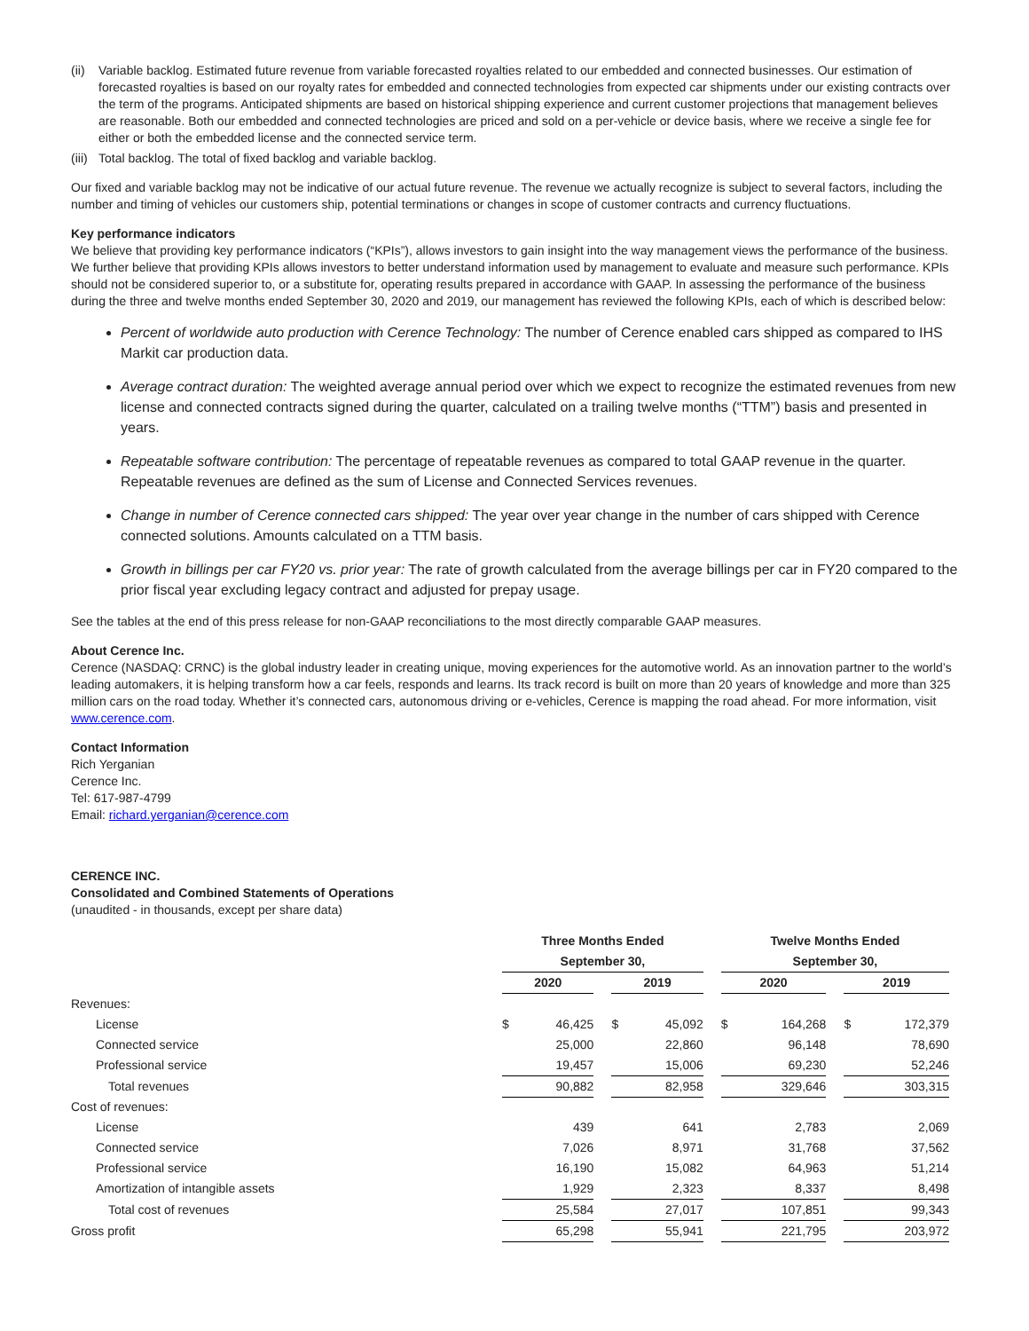(ii) Variable backlog. Estimated future revenue from variable forecasted royalties related to our embedded and connected businesses. Our estimation of forecasted royalties is based on our royalty rates for embedded and connected technologies from expected car shipments under our existing contracts over the term of the programs. Anticipated shipments are based on historical shipping experience and current customer projections that management believes are reasonable. Both our embedded and connected technologies are priced and sold on a per-vehicle or device basis, where we receive a single fee for either or both the embedded license and the connected service term.
(iii) Total backlog. The total of fixed backlog and variable backlog.
Our fixed and variable backlog may not be indicative of our actual future revenue. The revenue we actually recognize is subject to several factors, including the number and timing of vehicles our customers ship, potential terminations or changes in scope of customer contracts and currency fluctuations.
Key performance indicators
We believe that providing key performance indicators (“KPIs”), allows investors to gain insight into the way management views the performance of the business. We further believe that providing KPIs allows investors to better understand information used by management to evaluate and measure such performance. KPIs should not be considered superior to, or a substitute for, operating results prepared in accordance with GAAP. In assessing the performance of the business during the three and twelve months ended September 30, 2020 and 2019, our management has reviewed the following KPIs, each of which is described below:
Percent of worldwide auto production with Cerence Technology: The number of Cerence enabled cars shipped as compared to IHS Markit car production data.
Average contract duration: The weighted average annual period over which we expect to recognize the estimated revenues from new license and connected contracts signed during the quarter, calculated on a trailing twelve months (“TTM”) basis and presented in years.
Repeatable software contribution: The percentage of repeatable revenues as compared to total GAAP revenue in the quarter. Repeatable revenues are defined as the sum of License and Connected Services revenues.
Change in number of Cerence connected cars shipped: The year over year change in the number of cars shipped with Cerence connected solutions. Amounts calculated on a TTM basis.
Growth in billings per car FY20 vs. prior year: The rate of growth calculated from the average billings per car in FY20 compared to the prior fiscal year excluding legacy contract and adjusted for prepay usage.
See the tables at the end of this press release for non-GAAP reconciliations to the most directly comparable GAAP measures.
About Cerence Inc.
Cerence (NASDAQ: CRNC) is the global industry leader in creating unique, moving experiences for the automotive world. As an innovation partner to the world’s leading automakers, it is helping transform how a car feels, responds and learns. Its track record is built on more than 20 years of knowledge and more than 325 million cars on the road today. Whether it’s connected cars, autonomous driving or e-vehicles, Cerence is mapping the road ahead. For more information, visit www.cerence.com.
Contact Information
Rich Yerganian
Cerence Inc.
Tel: 617-987-4799
Email: richard.yerganian@cerence.com
CERENCE INC.
Consolidated and Combined Statements of Operations
(unaudited - in thousands, except per share data)
| | Three Months Ended | | | | | | Twelve Months Ended | | | | |
| | September 30, | | | | | | September 30, | | | | |
| | 2020 | | | 2019 | | | 2020 | | | 2019 | |
| Revenues: | | | | | | | | | | | |
| License | $ | 46,425 | | $ | 45,092 | | $ | 164,268 | | $ | 172,379 |
| Connected service | | 25,000 | | | 22,860 | | | 96,148 | | | 78,690 |
| Professional service | | 19,457 | | | 15,006 | | | 69,230 | | | 52,246 |
| Total revenues | | 90,882 | | | 82,958 | | | 329,646 | | | 303,315 |
| Cost of revenues: | | | | | | | | | | | |
| License | | 439 | | | 641 | | | 2,783 | | | 2,069 |
| Connected service | | 7,026 | | | 8,971 | | | 31,768 | | | 37,562 |
| Professional service | | 16,190 | | | 15,082 | | | 64,963 | | | 51,214 |
| Amortization of intangible assets | | 1,929 | | | 2,323 | | | 8,337 | | | 8,498 |
| Total cost of revenues | | 25,584 | | | 27,017 | | | 107,851 | | | 99,343 |
| Gross profit | | 65,298 | | | 55,941 | | | 221,795 | | | 203,972 |